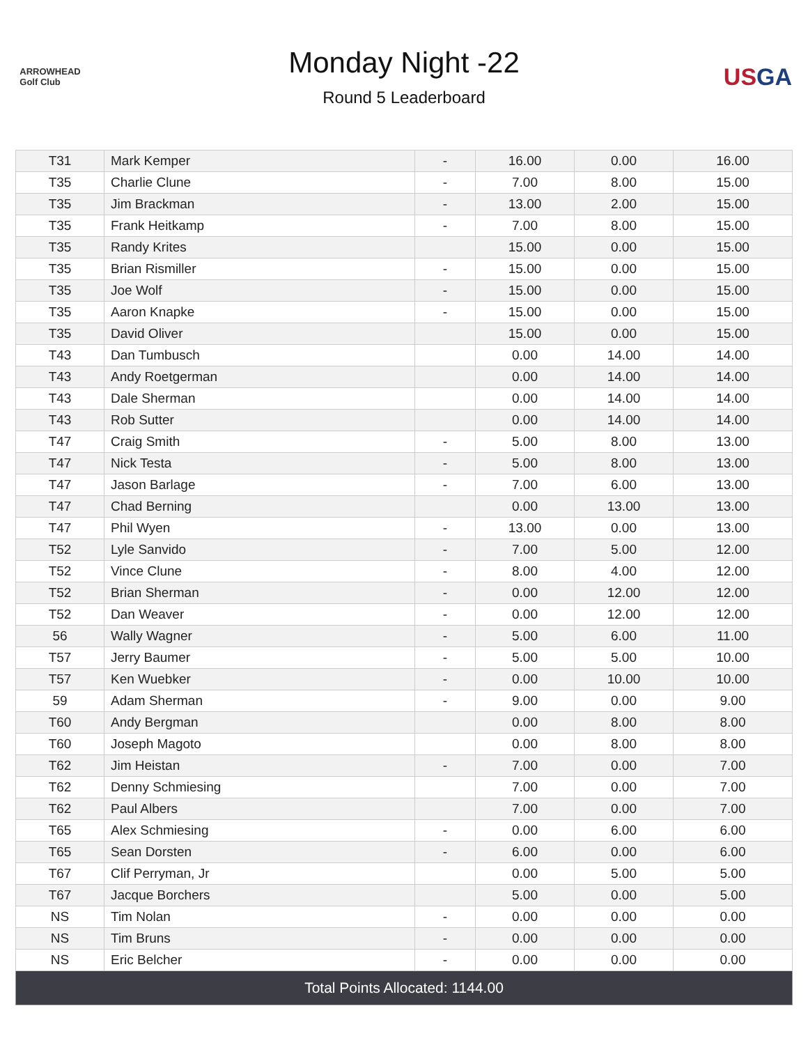ARROWHEAD
Golf Club
Monday Night -22
Round 5 Leaderboard
USGA
| T31 | Mark Kemper | - | 16.00 | 0.00 | 16.00 |
| T35 | Charlie Clune | - | 7.00 | 8.00 | 15.00 |
| T35 | Jim Brackman | - | 13.00 | 2.00 | 15.00 |
| T35 | Frank Heitkamp | - | 7.00 | 8.00 | 15.00 |
| T35 | Randy Krites | | 15.00 | 0.00 | 15.00 |
| T35 | Brian Rismiller | - | 15.00 | 0.00 | 15.00 |
| T35 | Joe Wolf | - | 15.00 | 0.00 | 15.00 |
| T35 | Aaron Knapke | - | 15.00 | 0.00 | 15.00 |
| T35 | David Oliver | | 15.00 | 0.00 | 15.00 |
| T43 | Dan Tumbusch | | 0.00 | 14.00 | 14.00 |
| T43 | Andy Roetgerman | | 0.00 | 14.00 | 14.00 |
| T43 | Dale Sherman | | 0.00 | 14.00 | 14.00 |
| T43 | Rob Sutter | | 0.00 | 14.00 | 14.00 |
| T47 | Craig Smith | - | 5.00 | 8.00 | 13.00 |
| T47 | Nick Testa | - | 5.00 | 8.00 | 13.00 |
| T47 | Jason Barlage | - | 7.00 | 6.00 | 13.00 |
| T47 | Chad Berning | | 0.00 | 13.00 | 13.00 |
| T47 | Phil Wyen | - | 13.00 | 0.00 | 13.00 |
| T52 | Lyle Sanvido | - | 7.00 | 5.00 | 12.00 |
| T52 | Vince Clune | - | 8.00 | 4.00 | 12.00 |
| T52 | Brian Sherman | - | 0.00 | 12.00 | 12.00 |
| T52 | Dan Weaver | - | 0.00 | 12.00 | 12.00 |
| 56 | Wally Wagner | - | 5.00 | 6.00 | 11.00 |
| T57 | Jerry Baumer | - | 5.00 | 5.00 | 10.00 |
| T57 | Ken Wuebker | - | 0.00 | 10.00 | 10.00 |
| 59 | Adam Sherman | - | 9.00 | 0.00 | 9.00 |
| T60 | Andy Bergman | | 0.00 | 8.00 | 8.00 |
| T60 | Joseph Magoto | | 0.00 | 8.00 | 8.00 |
| T62 | Jim Heistan | - | 7.00 | 0.00 | 7.00 |
| T62 | Denny Schmiesing | | 7.00 | 0.00 | 7.00 |
| T62 | Paul Albers | | 7.00 | 0.00 | 7.00 |
| T65 | Alex Schmiesing | - | 0.00 | 6.00 | 6.00 |
| T65 | Sean Dorsten | - | 6.00 | 0.00 | 6.00 |
| T67 | Clif Perryman, Jr | | 0.00 | 5.00 | 5.00 |
| T67 | Jacque Borchers | | 5.00 | 0.00 | 5.00 |
| NS | Tim Nolan | - | 0.00 | 0.00 | 0.00 |
| NS | Tim Bruns | - | 0.00 | 0.00 | 0.00 |
| NS | Eric Belcher | - | 0.00 | 0.00 | 0.00 |
| Total Points Allocated: 1144.00 | | | | | |